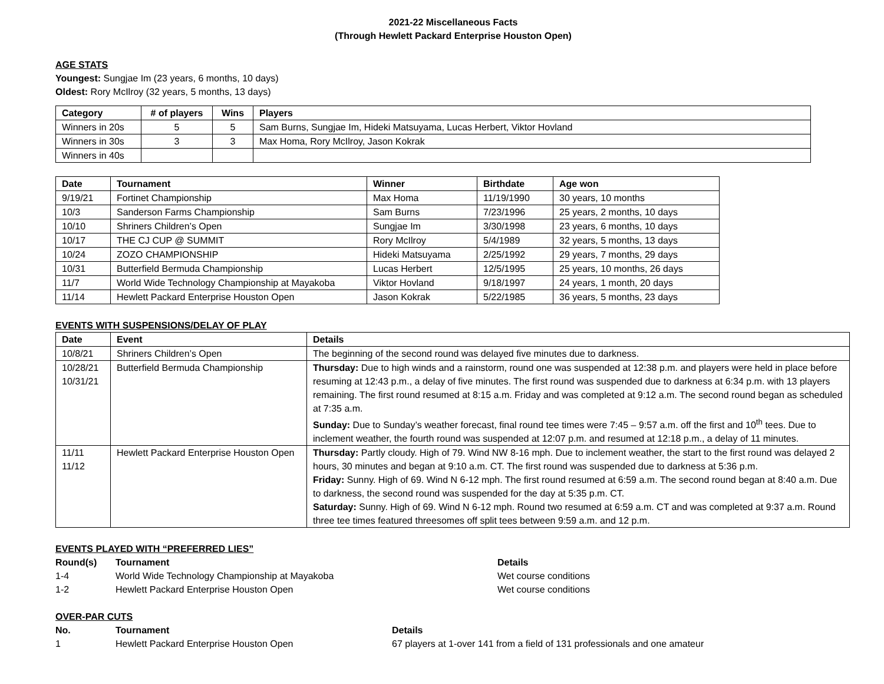2021-22 Miscellaneous Facts
(Through Hewlett Packard Enterprise Houston Open)
AGE STATS
Youngest: Sungjae Im (23 years, 6 months, 10 days)
Oldest: Rory McIlroy (32 years, 5 months, 13 days)
| Category | # of players | Wins | Players |
| --- | --- | --- | --- |
| Winners in 20s | 5 | 5 | Sam Burns, Sungjae Im, Hideki Matsuyama, Lucas Herbert, Viktor Hovland |
| Winners in 30s | 3 | 3 | Max Homa, Rory McIlroy, Jason Kokrak |
| Winners in 40s | | | |
| Date | Tournament | Winner | Birthdate | Age won |
| --- | --- | --- | --- | --- |
| 9/19/21 | Fortinet Championship | Max Homa | 11/19/1990 | 30 years, 10 months |
| 10/3 | Sanderson Farms Championship | Sam Burns | 7/23/1996 | 25 years, 2 months, 10 days |
| 10/10 | Shriners Children’s Open | Sungjae Im | 3/30/1998 | 23 years, 6 months, 10 days |
| 10/17 | THE CJ CUP @ SUMMIT | Rory McIlroy | 5/4/1989 | 32 years, 5 months, 13 days |
| 10/24 | ZOZO CHAMPIONSHIP | Hideki Matsuyama | 2/25/1992 | 29 years, 7 months, 29 days |
| 10/31 | Butterfield Bermuda Championship | Lucas Herbert | 12/5/1995 | 25 years, 10 months, 26 days |
| 11/7 | World Wide Technology Championship at Mayakoba | Viktor Hovland | 9/18/1997 | 24 years, 1 month, 20 days |
| 11/14 | Hewlett Packard Enterprise Houston Open | Jason Kokrak | 5/22/1985 | 36 years, 5 months, 23 days |
EVENTS WITH SUSPENSIONS/DELAY OF PLAY
| Date | Event | Details |
| --- | --- | --- |
| 10/8/21 | Shriners Children’s Open | The beginning of the second round was delayed five minutes due to darkness. |
| 10/28/21 10/31/21 | Butterfield Bermuda Championship | Thursday: Due to high winds and a rainstorm, round one was suspended at 12:38 p.m. and players were held in place before resuming at 12:43 p.m., a delay of five minutes. The first round was suspended due to darkness at 6:34 p.m. with 13 players remaining. The first round resumed at 8:15 a.m. Friday and was completed at 9:12 a.m. The second round began as scheduled at 7:35 a.m. Sunday: Due to Sunday’s weather forecast, final round tee times were 7:45 – 9:57 a.m. off the first and 10<sup>th</sup> tees. Due to inclement weather, the fourth round was suspended at 12:07 p.m. and resumed at 12:18 p.m., a delay of 11 minutes. |
| 11/11 11/12 | Hewlett Packard Enterprise Houston Open | Thursday: Partly cloudy. High of 79. Wind NW 8-16 mph. Due to inclement weather, the start to the first round was delayed 2 hours, 30 minutes and began at 9:10 a.m. CT. The first round was suspended due to darkness at 5:36 p.m. Friday: Sunny. High of 69. Wind N 6-12 mph. The first round resumed at 6:59 a.m. The second round began at 8:40 a.m. Due to darkness, the second round was suspended for the day at 5:35 p.m. CT. Saturday: Sunny. High of 69. Wind N 6-12 mph. Round two resumed at 6:59 a.m. CT and was completed at 9:37 a.m. Round three tee times featured threesomes off split tees between 9:59 a.m. and 12 p.m. |
EVENTS PLAYED WITH “PREFERRED LIES”
| Round(s) | Tournament | Details |
| --- | --- | --- |
| 1-4 | World Wide Technology Championship at Mayakoba | Wet course conditions |
| 1-2 | Hewlett Packard Enterprise Houston Open | Wet course conditions |
OVER-PAR CUTS
| No. | Tournament | Details |
| --- | --- | --- |
| 1 | Hewlett Packard Enterprise Houston Open | 67 players at 1-over 141 from a field of 131 professionals and one amateur |